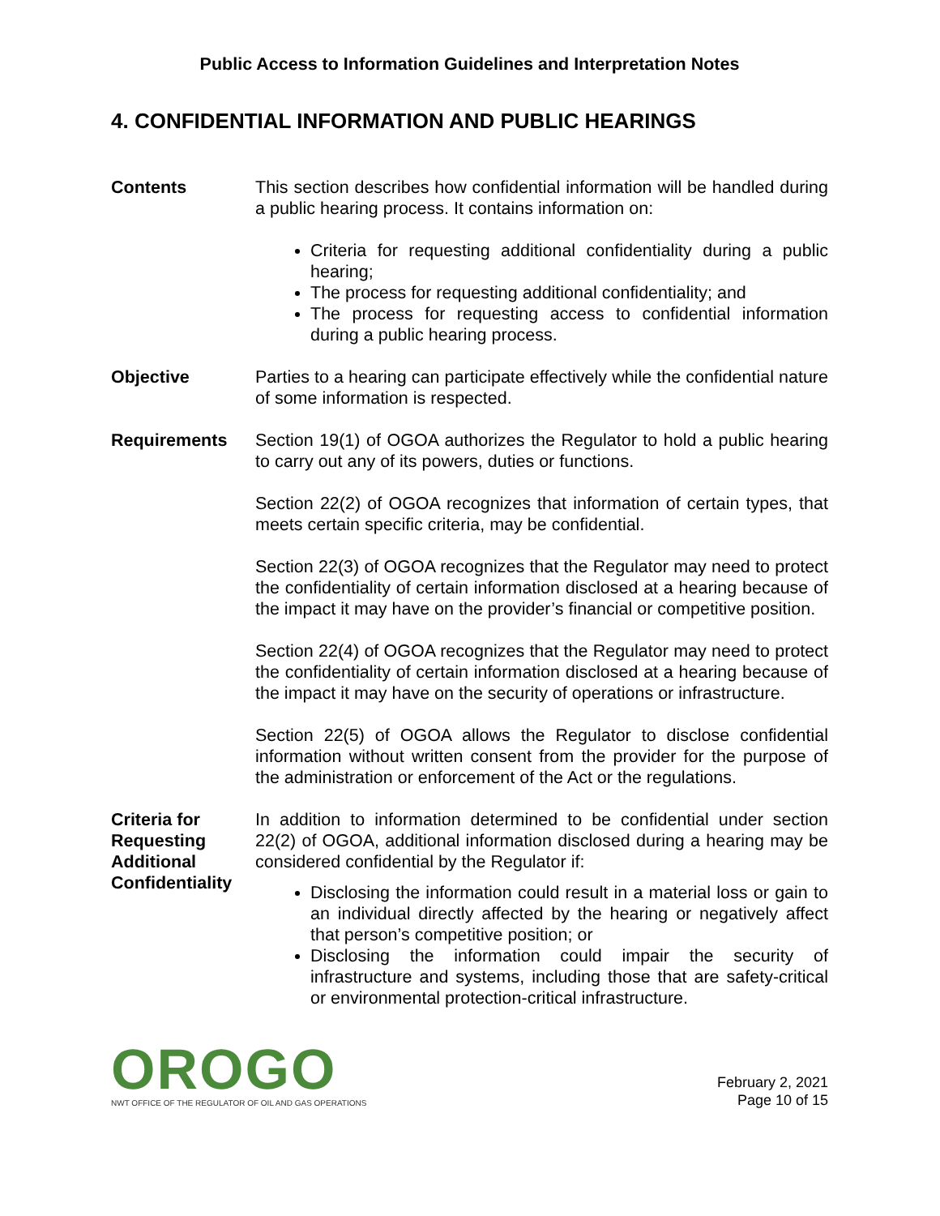Public Access to Information Guidelines and Interpretation Notes
4. CONFIDENTIAL INFORMATION AND PUBLIC HEARINGS
Contents This section describes how confidential information will be handled during a public hearing process. It contains information on:
Criteria for requesting additional confidentiality during a public hearing;
The process for requesting additional confidentiality; and
The process for requesting access to confidential information during a public hearing process.
Objective Parties to a hearing can participate effectively while the confidential nature of some information is respected.
Requirements Section 19(1) of OGOA authorizes the Regulator to hold a public hearing to carry out any of its powers, duties or functions.
Section 22(2) of OGOA recognizes that information of certain types, that meets certain specific criteria, may be confidential.
Section 22(3) of OGOA recognizes that the Regulator may need to protect the confidentiality of certain information disclosed at a hearing because of the impact it may have on the provider’s financial or competitive position.
Section 22(4) of OGOA recognizes that the Regulator may need to protect the confidentiality of certain information disclosed at a hearing because of the impact it may have on the security of operations or infrastructure.
Section 22(5) of OGOA allows the Regulator to disclose confidential information without written consent from the provider for the purpose of the administration or enforcement of the Act or the regulations.
Criteria for Requesting Additional Confidentiality
In addition to information determined to be confidential under section 22(2) of OGOA, additional information disclosed during a hearing may be considered confidential by the Regulator if:
Disclosing the information could result in a material loss or gain to an individual directly affected by the hearing or negatively affect that person’s competitive position; or
Disclosing the information could impair the security of infrastructure and systems, including those that are safety-critical or environmental protection-critical infrastructure.
OROGO
NWT OFFICE OF THE REGULATOR OF OIL AND GAS OPERATIONS
February 2, 2021
Page 10 of 15